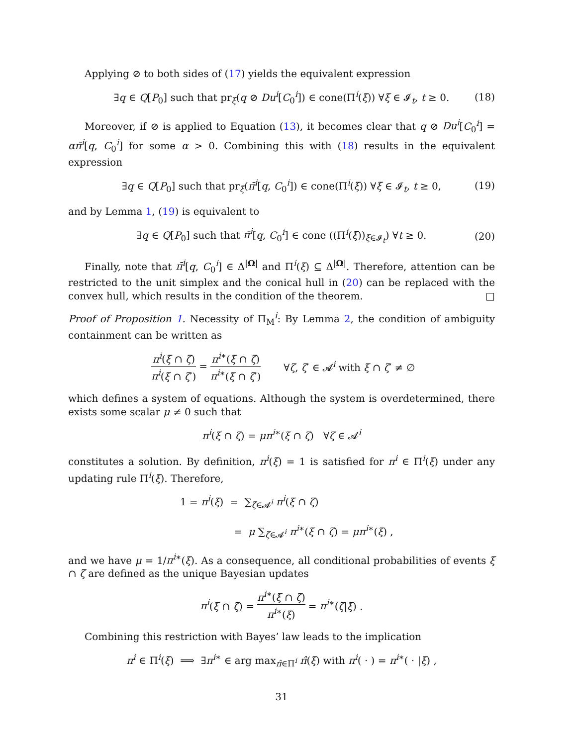Applying ⊘ to both sides of (17) yields the equivalent expression
∃q ∈ Q[P<sub>0</sub>] such that pr<sub>ξ</sub>(q ⊘ Du<sup>i</sup>[C<sub>0</sub><sup>i</sup>]) ∈ cone(Π<sup>i</sup>(ξ)) ∀ξ ∈ 𝓘<sub>t</sub>, t ≥ 0. (18)
Moreover, if ⊘ is applied to Equation (13), it becomes clear that q ⊘ Du<sup>i</sup>[C<sub>0</sub><sup>i</sup>] = απ̄<sup>i</sup>[q, C<sub>0</sub><sup>i</sup>] for some α > 0. Combining this with (18) results in the equivalent expression
∃q ∈ Q[P<sub>0</sub>] such that pr<sub>ξ</sub>(π̄<sup>i</sup>[q, C<sub>0</sub><sup>i</sup>]) ∈ cone(Π<sup>i</sup>(ξ)) ∀ξ ∈ 𝓘<sub>t</sub>, t ≥ 0, (19)
and by Lemma 1, (19) is equivalent to
∃q ∈ Q[P<sub>0</sub>] such that π̄<sup>i</sup>[q, C<sub>0</sub><sup>i</sup>] ∈ cone ((Π<sup>i</sup>(ξ))<sub>ξ∈𝓘<sub>t</sub></sub>) ∀t ≥ 0. (20)
Finally, note that π̄<sup>i</sup>[q, C<sub>0</sub><sup>i</sup>] ∈ Δ<sup>|Ω|</sup> and Π<sup>i</sup>(ξ) ⊆ Δ<sup>|Ω|</sup>. Therefore, attention can be restricted to the unit simplex and the conical hull in (20) can be replaced with the convex hull, which results in the condition of the theorem. □
Proof of Proposition 1. Necessity of Π<sub>M</sub><sup>i</sup>: By Lemma 2, the condition of ambiguity containment can be written as
π<sup>i</sup>(ξ ∩ ζ) π<sup>i</sup>(ξ ∩ ζ′) = π<sup>i</sup><sup>∗</sup>(ξ ∩ ζ) π<sup>i</sup><sup>∗</sup>(ξ ∩ ζ′) ∀ζ, ζ′ ∈ 𝓐<sup>i</sup> with ξ ∩ ζ′ ≠ ∅
which defines a system of equations. Although the system is overdetermined, there exists some scalar μ ≠ 0 such that
π<sup>i</sup>(ξ ∩ ζ) = μπ<sup>i</sup><sup>∗</sup>(ξ ∩ ζ) ∀ζ ∈ 𝓐<sup>i</sup>
constitutes a solution. By definition, π<sup>i</sup>(ξ) = 1 is satisfied for π<sup>i</sup> ∈ Π<sup>i</sup>(ξ) under any updating rule Π<sup>i</sup>(ξ). Therefore,
1 = π<sup>i</sup>(ξ) = ∑<sub>ζ∈𝓐<sup>i</sup></sub> π<sup>i</sup>(ξ ∩ ζ)
= μ ∑<sub>ζ∈𝓐<sup>i</sup></sub> π<sup>i</sup><sup>∗</sup>(ξ ∩ ζ) = μπ<sup>i</sup><sup>∗</sup>(ξ) ,
and we have μ = 1/π<sup>i</sup><sup>∗</sup>(ξ). As a consequence, all conditional probabilities of events ξ ∩ ζ are defined as the unique Bayesian updates
π<sup>i</sup>(ξ ∩ ζ) = π<sup>i</sup><sup>∗</sup>(ξ ∩ ζ) π<sup>i</sup><sup>∗</sup>(ξ) = π<sup>i</sup><sup>∗</sup>(ζ|ξ) .
Combining this restriction with Bayes’ law leads to the implication
π<sup>i</sup> ∈ Π<sup>i</sup>(ξ) ⟹ ∃π<sup>i</sup><sup>∗</sup> ∈ arg max<sub>π̂∈Π<sup>i</sup></sub> π̂(ξ) with π<sup>i</sup>( · ) = π<sup>i</sup><sup>∗</sup>( · |ξ) ,
31